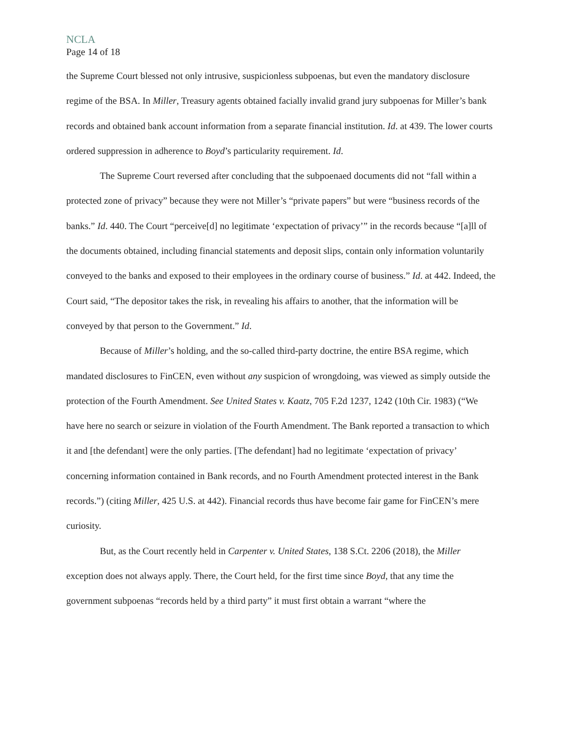NCLA
Page 14 of 18
the Supreme Court blessed not only intrusive, suspicionless subpoenas, but even the mandatory disclosure regime of the BSA. In Miller, Treasury agents obtained facially invalid grand jury subpoenas for Miller’s bank records and obtained bank account information from a separate financial institution. Id. at 439. The lower courts ordered suppression in adherence to Boyd’s particularity requirement. Id.
The Supreme Court reversed after concluding that the subpoenaed documents did not “fall within a protected zone of privacy” because they were not Miller’s “private papers” but were “business records of the banks.” Id. 440. The Court “perceive[d] no legitimate ‘expectation of privacy’” in the records because “[a]ll of the documents obtained, including financial statements and deposit slips, contain only information voluntarily conveyed to the banks and exposed to their employees in the ordinary course of business.” Id. at 442. Indeed, the Court said, “The depositor takes the risk, in revealing his affairs to another, that the information will be conveyed by that person to the Government.” Id.
Because of Miller’s holding, and the so-called third-party doctrine, the entire BSA regime, which mandated disclosures to FinCEN, even without any suspicion of wrongdoing, was viewed as simply outside the protection of the Fourth Amendment. See United States v. Kaatz, 705 F.2d 1237, 1242 (10th Cir. 1983) (“We have here no search or seizure in violation of the Fourth Amendment. The Bank reported a transaction to which it and [the defendant] were the only parties. [The defendant] had no legitimate ‘expectation of privacy’ concerning information contained in Bank records, and no Fourth Amendment protected interest in the Bank records.”) (citing Miller, 425 U.S. at 442). Financial records thus have become fair game for FinCEN’s mere curiosity.
But, as the Court recently held in Carpenter v. United States, 138 S.Ct. 2206 (2018), the Miller exception does not always apply. There, the Court held, for the first time since Boyd, that any time the government subpoenas “records held by a third party” it must first obtain a warrant “where the